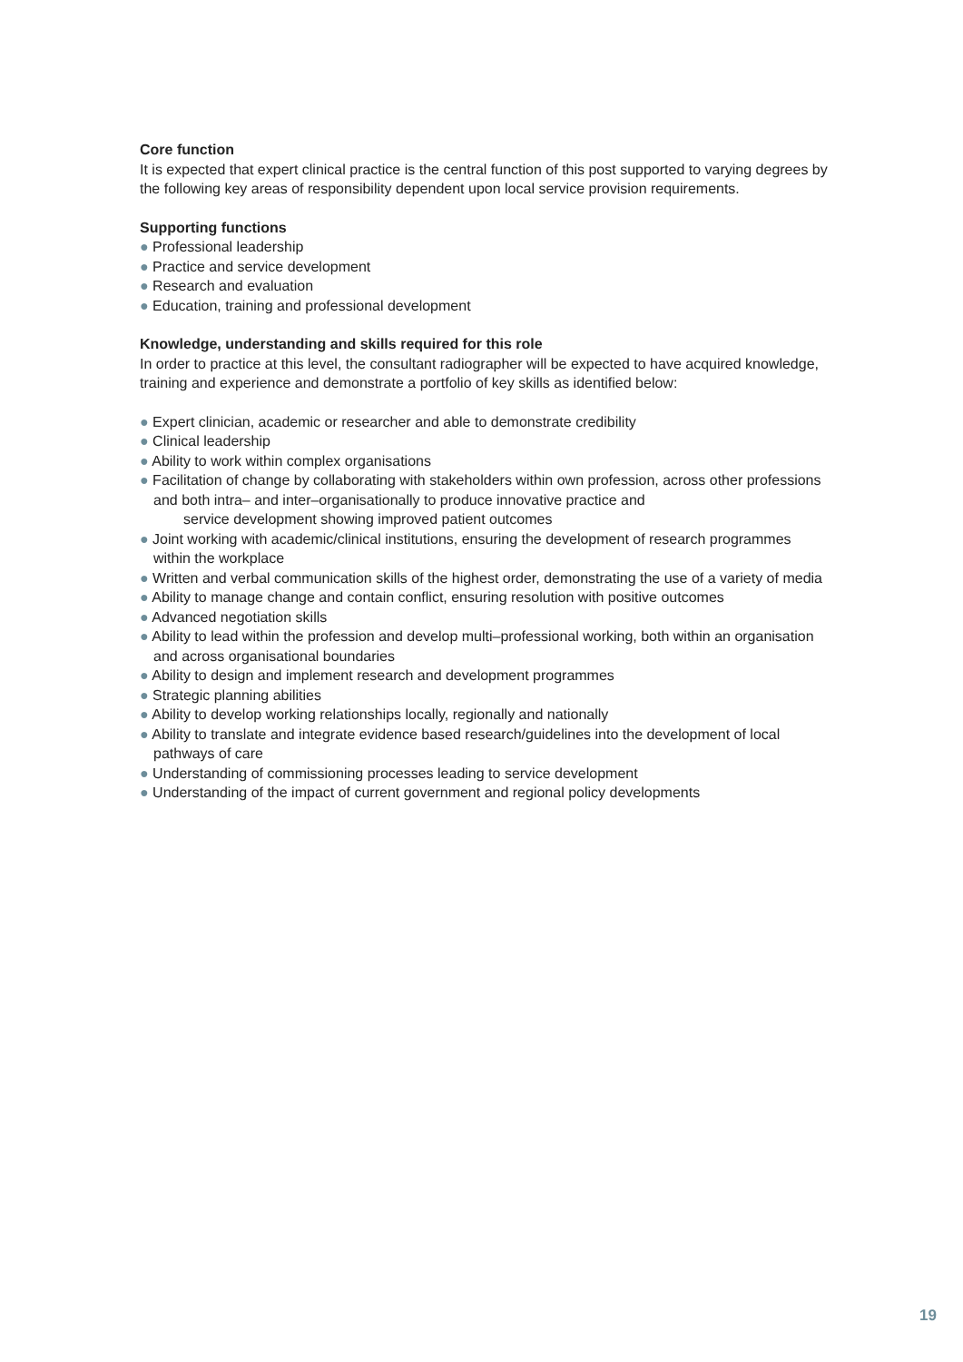Core function
It is expected that expert clinical practice is the central function of this post supported to varying degrees by the following key areas of responsibility dependent upon local service provision requirements.
Supporting functions
● Professional leadership
● Practice and service development
● Research and evaluation
● Education, training and professional development
Knowledge, understanding and skills required for this role
In order to practice at this level, the consultant radiographer will be expected to have acquired knowledge, training and experience and demonstrate a portfolio of key skills as identified below:
● Expert clinician, academic or researcher and able to demonstrate credibility
● Clinical leadership
● Ability to work within complex organisations
● Facilitation of change by collaborating with stakeholders within own profession, across other professions and both intra– and inter–organisationally to produce innovative practice and
service development showing improved patient outcomes
● Joint working with academic/clinical institutions, ensuring the development of research programmes within the workplace
● Written and verbal communication skills of the highest order, demonstrating the use of a variety of media
● Ability to manage change and contain conflict, ensuring resolution with positive outcomes
● Advanced negotiation skills
● Ability to lead within the profession and develop multi–professional working, both within an organisation and across organisational boundaries
● Ability to design and implement research and development programmes
● Strategic planning abilities
● Ability to develop working relationships locally, regionally and nationally
● Ability to translate and integrate evidence based research/guidelines into the development of local pathways of care
● Understanding of commissioning processes leading to service development
● Understanding of the impact of current government and regional policy developments
19